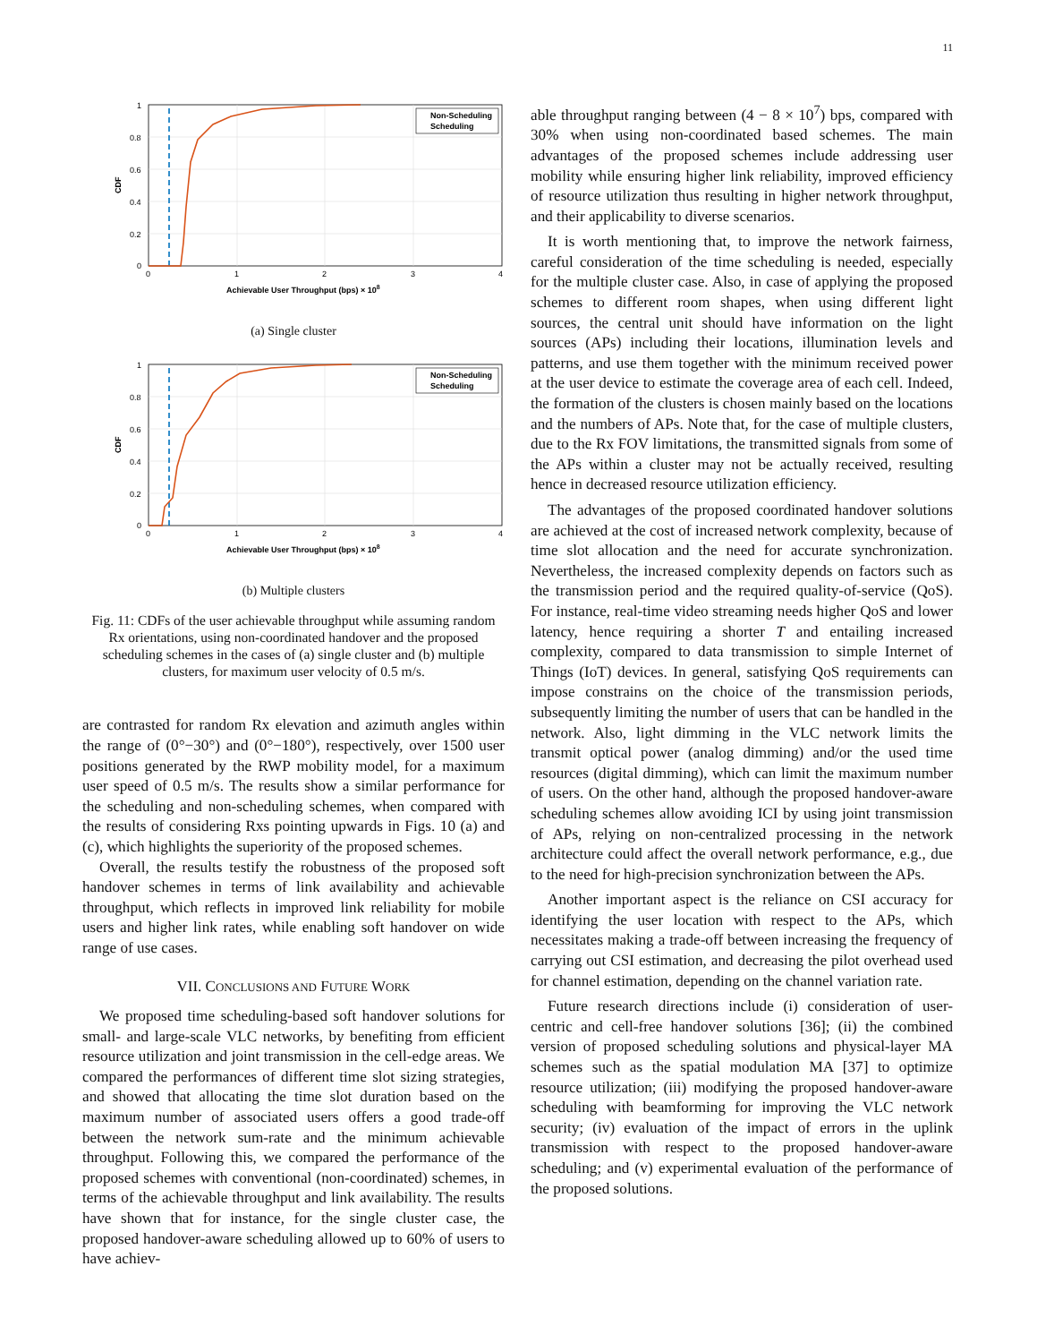11
Non-Scheduling
Scheduling
1
0.8
0.6
0.4
0.2
0
0
1
2
3
4
CDF
Achievable User Throughput (bps) × 108
(a) Single cluster
Non-Scheduling
Scheduling
1
0.8
0.6
0.4
0.2
0
0
1
2
3
4
CDF
Achievable User Throughput (bps) × 108
(b) Multiple clusters
Fig. 11: CDFs of the user achievable throughput while assuming random Rx orientations, using non-coordinated handover and the proposed scheduling schemes in the cases of (a) single cluster and (b) multiple clusters, for maximum user velocity of 0.5 m/s.
are contrasted for random Rx elevation and azimuth angles within the range of (0°−30°) and (0°−180°), respectively, over 1500 user positions generated by the RWP mobility model, for a maximum user speed of 0.5 m/s. The results show a similar performance for the scheduling and non-scheduling schemes, when compared with the results of considering Rxs pointing upwards in Figs. 10 (a) and (c), which highlights the superiority of the proposed schemes.
Overall, the results testify the robustness of the proposed soft handover schemes in terms of link availability and achievable throughput, which reflects in improved link reliability for mobile users and higher link rates, while enabling soft handover on wide range of use cases.
VII. CONCLUSIONS AND FUTURE WORK
We proposed time scheduling-based soft handover solutions for small- and large-scale VLC networks, by benefiting from efficient resource utilization and joint transmission in the cell-edge areas. We compared the performances of different time slot sizing strategies, and showed that allocating the time slot duration based on the maximum number of associated users offers a good trade-off between the network sum-rate and the minimum achievable throughput. Following this, we compared the performance of the proposed schemes with conventional (non-coordinated) schemes, in terms of the achievable throughput and link availability. The results have shown that for instance, for the single cluster case, the proposed handover-aware scheduling allowed up to 60% of users to have achiev-
able throughput ranging between (4 − 8 × 10<sup>7</sup>) bps, compared with 30% when using non-coordinated based schemes. The main advantages of the proposed schemes include addressing user mobility while ensuring higher link reliability, improved efficiency of resource utilization thus resulting in higher network throughput, and their applicability to diverse scenarios.
It is worth mentioning that, to improve the network fairness, careful consideration of the time scheduling is needed, especially for the multiple cluster case. Also, in case of applying the proposed schemes to different room shapes, when using different light sources, the central unit should have information on the light sources (APs) including their locations, illumination levels and patterns, and use them together with the minimum received power at the user device to estimate the coverage area of each cell. Indeed, the formation of the clusters is chosen mainly based on the locations and the numbers of APs. Note that, for the case of multiple clusters, due to the Rx FOV limitations, the transmitted signals from some of the APs within a cluster may not be actually received, resulting hence in decreased resource utilization efficiency.
The advantages of the proposed coordinated handover solutions are achieved at the cost of increased network complexity, because of time slot allocation and the need for accurate synchronization. Nevertheless, the increased complexity depends on factors such as the transmission period and the required quality-of-service (QoS). For instance, real-time video streaming needs higher QoS and lower latency, hence requiring a shorter T and entailing increased complexity, compared to data transmission to simple Internet of Things (IoT) devices. In general, satisfying QoS requirements can impose constrains on the choice of the transmission periods, subsequently limiting the number of users that can be handled in the network. Also, light dimming in the VLC network limits the transmit optical power (analog dimming) and/or the used time resources (digital dimming), which can limit the maximum number of users. On the other hand, although the proposed handover-aware scheduling schemes allow avoiding ICI by using joint transmission of APs, relying on non-centralized processing in the network architecture could affect the overall network performance, e.g., due to the need for high-precision synchronization between the APs.
Another important aspect is the reliance on CSI accuracy for identifying the user location with respect to the APs, which necessitates making a trade-off between increasing the frequency of carrying out CSI estimation, and decreasing the pilot overhead used for channel estimation, depending on the channel variation rate.
Future research directions include (i) consideration of user-centric and cell-free handover solutions [36]; (ii) the combined version of proposed scheduling solutions and physical-layer MA schemes such as the spatial modulation MA [37] to optimize resource utilization; (iii) modifying the proposed handover-aware scheduling with beamforming for improving the VLC network security; (iv) evaluation of the impact of errors in the uplink transmission with respect to the proposed handover-aware scheduling; and (v) experimental evaluation of the performance of the proposed solutions.